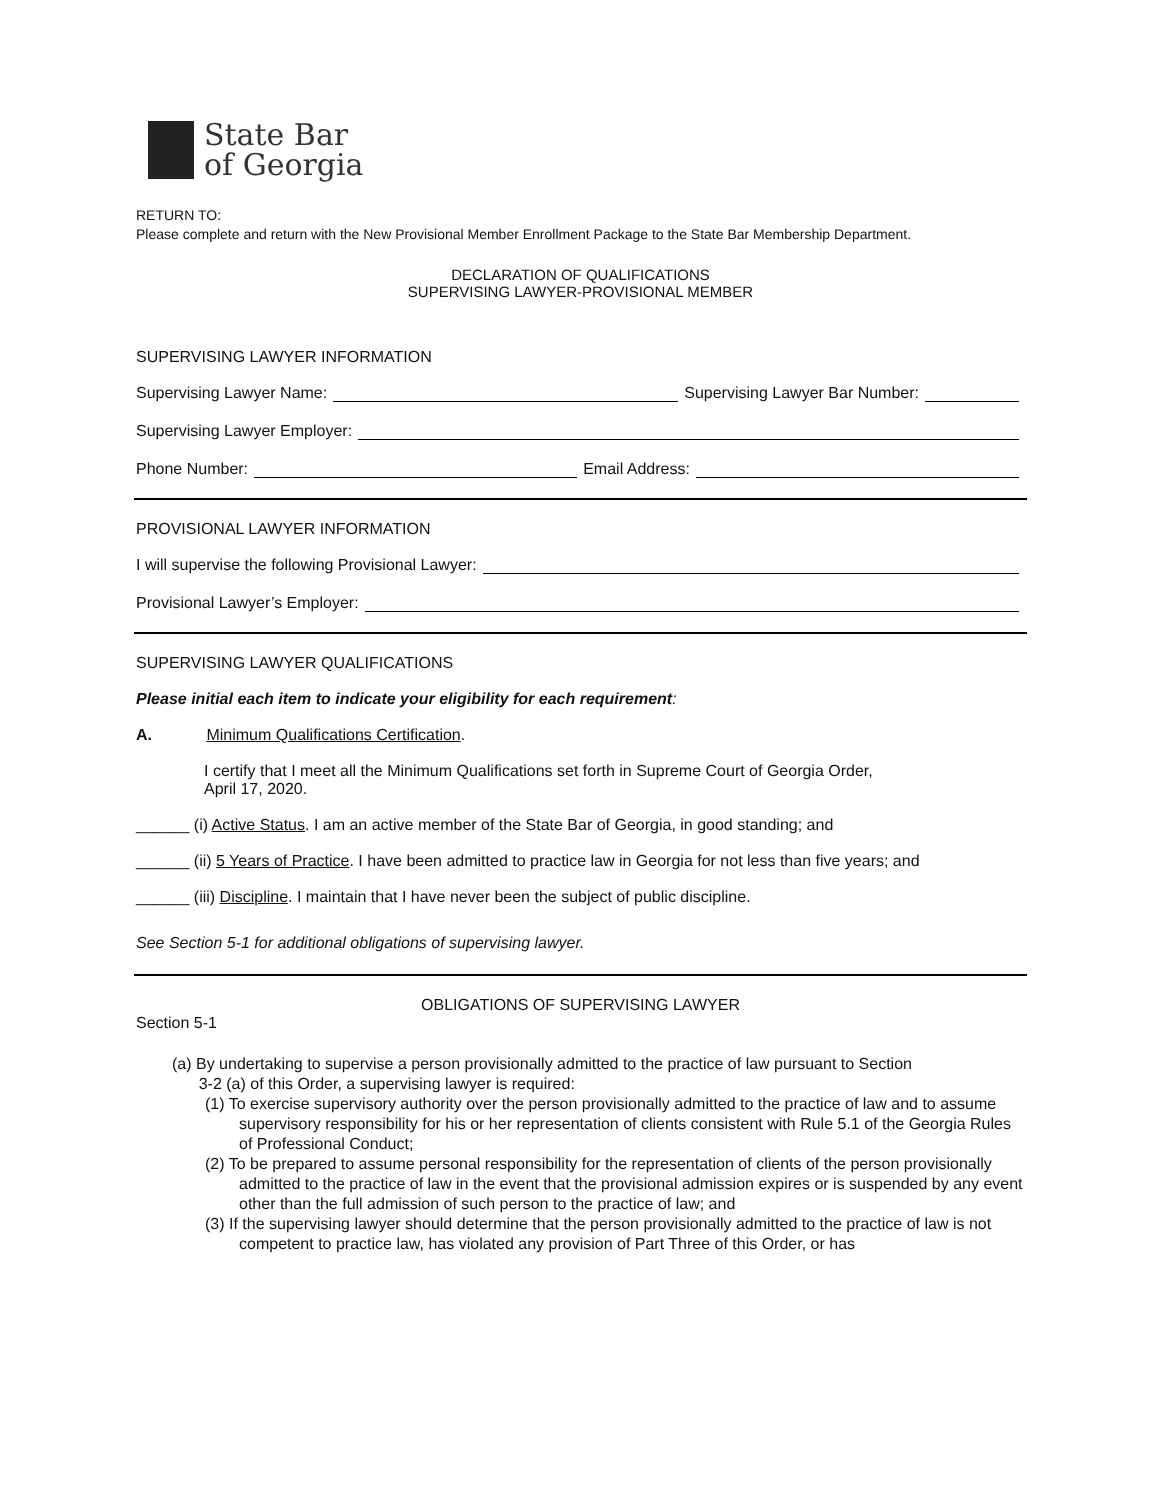State Bar
of Georgia
RETURN TO:
Please complete and return with the New Provisional Member Enrollment Package to the State Bar Membership Department.
DECLARATION OF QUALIFICATIONS
SUPERVISING LAWYER-PROVISIONAL MEMBER
SUPERVISING LAWYER INFORMATION
Supervising Lawyer Name: Supervising Lawyer Bar Number:
Supervising Lawyer Employer:
Phone Number: Email Address:
PROVISIONAL LAWYER INFORMATION
I will supervise the following Provisional Lawyer:
Provisional Lawyer’s Employer:
SUPERVISING LAWYER QUALIFICATIONS
Please initial each item to indicate your eligibility for each requirement:
A. Minimum Qualifications Certification.
I certify that I meet all the Minimum Qualifications set forth in Supreme Court of Georgia Order,
April 17, 2020.
______ (i) Active Status. I am an active member of the State Bar of Georgia, in good standing; and
______ (ii) 5 Years of Practice. I have been admitted to practice law in Georgia for not less than five years; and
______ (iii) Discipline. I maintain that I have never been the subject of public discipline.
See Section 5-1 for additional obligations of supervising lawyer.
OBLIGATIONS OF SUPERVISING LAWYER
Section 5-1
(a) By undertaking to supervise a person provisionally admitted to the practice of law pursuant to Section
3-2 (a) of this Order, a supervising lawyer is required:
(1) To exercise supervisory authority over the person provisionally admitted to the practice of law and to assume supervisory responsibility for his or her representation of clients consistent with Rule 5.1 of the Georgia Rules of Professional Conduct;
(2) To be prepared to assume personal responsibility for the representation of clients of the person provisionally admitted to the practice of law in the event that the provisional admission expires or is suspended by any event other than the full admission of such person to the practice of law; and
(3) If the supervising lawyer should determine that the person provisionally admitted to the practice of law is not competent to practice law, has violated any provision of Part Three of this Order, or has